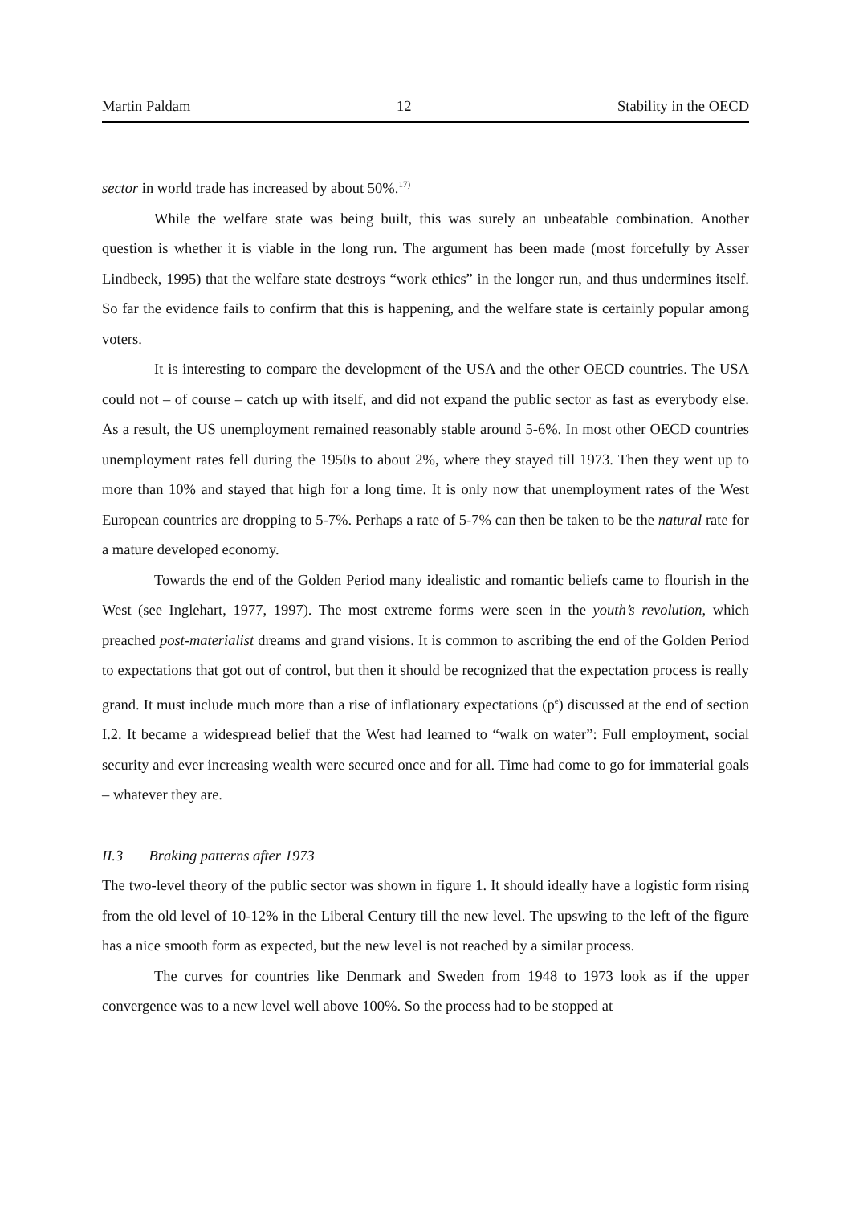Martin Paldam 12 Stability in the OECD
sector in world trade has increased by about 50%.<sup>17)</sup>
While the welfare state was being built, this was surely an unbeatable combination. Another question is whether it is viable in the long run. The argument has been made (most forcefully by Asser Lindbeck, 1995) that the welfare state destroys “work ethics” in the longer run, and thus undermines itself. So far the evidence fails to confirm that this is happening, and the welfare state is certainly popular among voters.
It is interesting to compare the development of the USA and the other OECD countries. The USA could not – of course – catch up with itself, and did not expand the public sector as fast as everybody else. As a result, the US unemployment remained reasonably stable around 5-6%. In most other OECD countries unemployment rates fell during the 1950s to about 2%, where they stayed till 1973. Then they went up to more than 10% and stayed that high for a long time. It is only now that unemployment rates of the West European countries are dropping to 5-7%. Perhaps a rate of 5-7% can then be taken to be the natural rate for a mature developed economy.
Towards the end of the Golden Period many idealistic and romantic beliefs came to flourish in the West (see Inglehart, 1977, 1997). The most extreme forms were seen in the youth’s revolution, which preached post-materialist dreams and grand visions. It is common to ascribing the end of the Golden Period to expectations that got out of control, but then it should be recognized that the expectation process is really grand. It must include much more than a rise of inflationary expectations (p<sup>e</sup>) discussed at the end of section I.2. It became a widespread belief that the West had learned to “walk on water”: Full employment, social security and ever increasing wealth were secured once and for all. Time had come to go for immaterial goals – whatever they are.
II.3 Braking patterns after 1973
The two-level theory of the public sector was shown in figure 1. It should ideally have a logistic form rising from the old level of 10-12% in the Liberal Century till the new level. The upswing to the left of the figure has a nice smooth form as expected, but the new level is not reached by a similar process.
The curves for countries like Denmark and Sweden from 1948 to 1973 look as if the upper convergence was to a new level well above 100%. So the process had to be stopped at